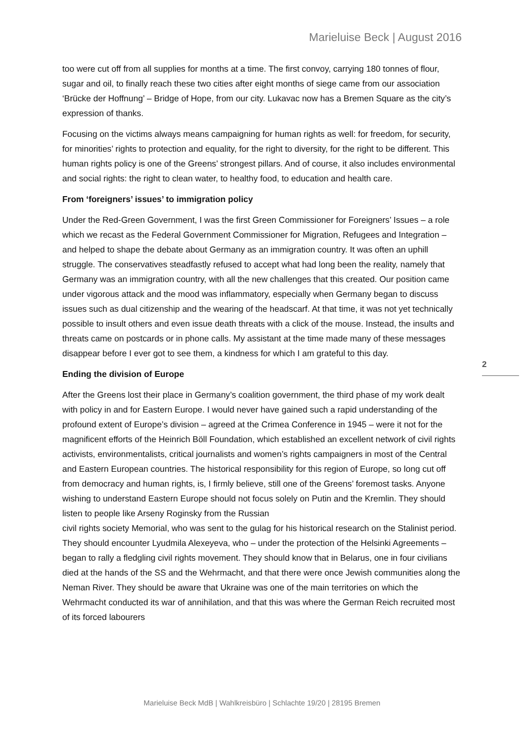Marieluise Beck | August 2016
too were cut off from all supplies for months at a time. The first convoy, carrying 180 tonnes of flour, sugar and oil, to finally reach these two cities after eight months of siege came from our association ‘Brücke der Hoffnung’ – Bridge of Hope, from our city. Lukavac now has a Bremen Square as the city’s expression of thanks.
Focusing on the victims always means campaigning for human rights as well: for freedom, for security, for minorities’ rights to protection and equality, for the right to diversity, for the right to be different. This human rights policy is one of the Greens’ strongest pillars. And of course, it also includes environmental and social rights: the right to clean water, to healthy food, to education and health care.
From ‘foreigners’ issues’ to immigration policy
Under the Red-Green Government, I was the first Green Commissioner for Foreigners’ Issues – a role which we recast as the Federal Government Commissioner for Migration, Refugees and Integration – and helped to shape the debate about Germany as an immigration country. It was often an uphill struggle. The conservatives steadfastly refused to accept what had long been the reality, namely that Germany was an immigration country, with all the new challenges that this created. Our position came under vigorous attack and the mood was inflammatory, especially when Germany began to discuss issues such as dual citizenship and the wearing of the headscarf. At that time, it was not yet technically possible to insult others and even issue death threats with a click of the mouse. Instead, the insults and threats came on postcards or in phone calls. My assistant at the time made many of these messages disappear before I ever got to see them, a kindness for which I am grateful to this day.
Ending the division of Europe
After the Greens lost their place in Germany’s coalition government, the third phase of my work dealt with policy in and for Eastern Europe. I would never have gained such a rapid understanding of the profound extent of Europe’s division – agreed at the Crimea Conference in 1945 – were it not for the magnificent efforts of the Heinrich Böll Foundation, which established an excellent network of civil rights activists, environmentalists, critical journalists and women’s rights campaigners in most of the Central and Eastern European countries. The historical responsibility for this region of Europe, so long cut off from democracy and human rights, is, I firmly believe, still one of the Greens’ foremost tasks. Anyone wishing to understand Eastern Europe should not focus solely on Putin and the Kremlin. They should listen to people like Arseny Roginsky from the Russian
civil rights society Memorial, who was sent to the gulag for his historical research on the Stalinist period. They should encounter Lyudmila Alexeyeva, who – under the protection of the Helsinki Agreements – began to rally a fledgling civil rights movement. They should know that in Belarus, one in four civilians died at the hands of the SS and the Wehrmacht, and that there were once Jewish communities along the Neman River. They should be aware that Ukraine was one of the main territories on which the Wehrmacht conducted its war of annihilation, and that this was where the German Reich recruited most of its forced labourers
2
Marieluise Beck MdB | Wahlkreisbüro | Schlachte 19/20 | 28195 Bremen